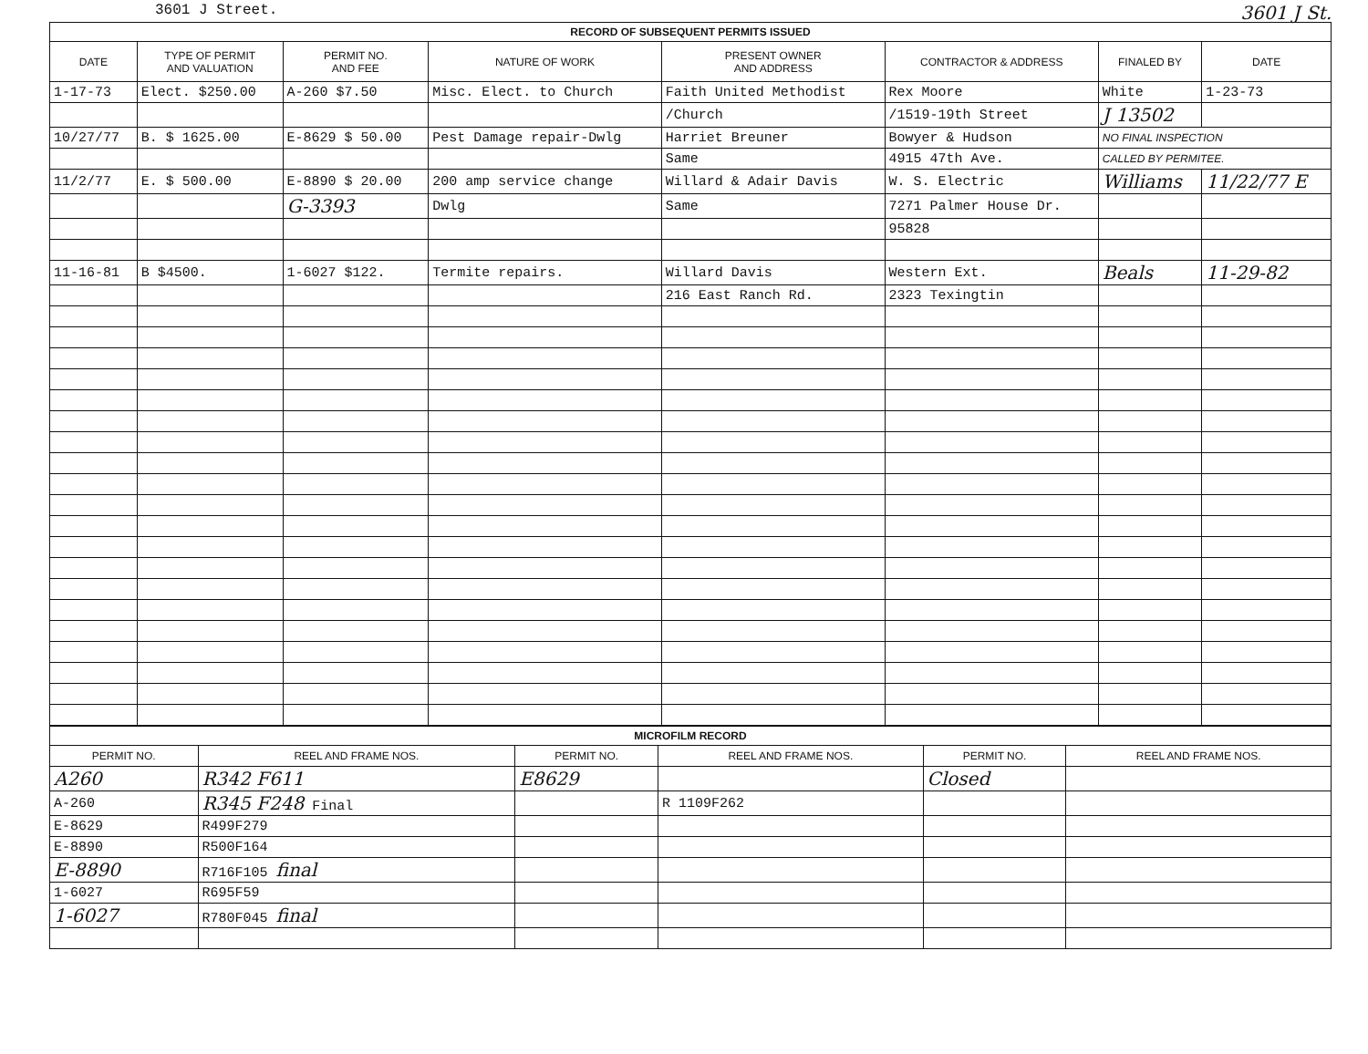3601 J Street. 3601 J St.
| RECORD OF SUBSEQUENT PERMITS ISSUED | | | | | | | |
| --- | --- | --- | --- | --- | --- | --- | --- |
| DATE | TYPE OF PERMIT AND VALUATION | PERMIT NO. AND FEE | NATURE OF WORK | PRESENT OWNER AND ADDRESS | CONTRACTOR & ADDRESS | FINALED BY | DATE |
| 1-17-73 | Elect. $250.00 | A-260 $7.50 | Misc. Elect. to Church | Faith United Methodist | Rex Moore | White | 1-23-73 |
| | | | | /Church | /1519-19th Street | J 13502 | |
| 10/27/77 | B. $ 1625.00 | E-8629 $ 50.00 | Pest Damage repair-Dwlg | Harriet Breuner | Bowyer & Hudson | NO FINAL INSPECTION | |
| | | | | Same | 4915 47th Ave. | CALLED BY PERMITEE. | |
| 11/2/77 | E. $ 500.00 | E-8890 $ 20.00 | 200 amp service change | Willard & Adair Davis | W. S. Electric | Williams | 11/22/77 E |
| | | G-3393 | Dwlg | Same | 7271 Palmer House Dr. | | |
| | | | | | 95828 | | |
| 11-16-81 | B $4500. | 1-6027 $122. | Termite repairs. | Willard Davis | Western Ext. | Beals | 11-29-82 |
| | | | | 216 East Ranch Rd. | 2323 Texingtin | | |
| MICROFILM RECORD | | | | | |
| --- | --- | --- | --- | --- | --- |
| PERMIT NO. | REEL AND FRAME NOS. | PERMIT NO. | REEL AND FRAME NOS. | PERMIT NO. | REEL AND FRAME NOS. |
| A260 | R342 F611 | E8629 | | Closed | |
| A-260 | R345 F248 Final | | R 1109F262 | | |
| E-8629 | R499F279 | | | | |
| E-8890 | R500F164 | | | | |
| E-8890 | R716F105 final | | | | |
| 1-6027 | R695F59 | | | | |
| 1-6027 | R780F045 final | | | | |